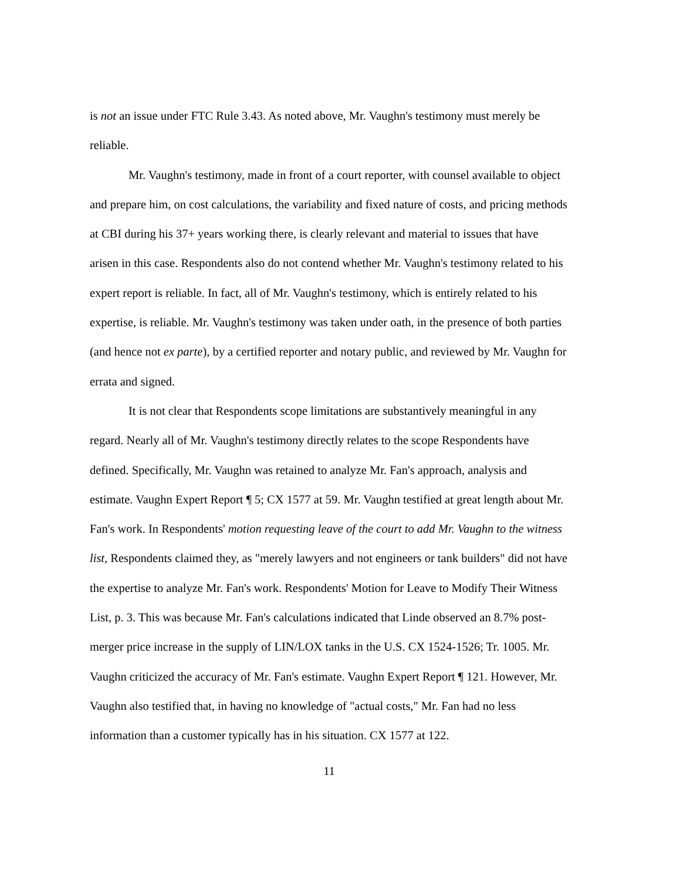is not an issue under FTC Rule 3.43. As noted above, Mr. Vaughn's testimony must merely be reliable.
Mr. Vaughn's testimony, made in front of a court reporter, with counsel available to object and prepare him, on cost calculations, the variability and fixed nature of costs, and pricing methods at CBI during his 37+ years working there, is clearly relevant and material to issues that have arisen in this case. Respondents also do not contend whether Mr. Vaughn's testimony related to his expert report is reliable. In fact, all of Mr. Vaughn's testimony, which is entirely related to his expertise, is reliable. Mr. Vaughn's testimony was taken under oath, in the presence of both parties (and hence not ex parte), by a certified reporter and notary public, and reviewed by Mr. Vaughn for errata and signed.
It is not clear that Respondents scope limitations are substantively meaningful in any regard. Nearly all of Mr. Vaughn's testimony directly relates to the scope Respondents have defined. Specifically, Mr. Vaughn was retained to analyze Mr. Fan's approach, analysis and estimate. Vaughn Expert Report ¶ 5; CX 1577 at 59. Mr. Vaughn testified at great length about Mr. Fan's work. In Respondents' motion requesting leave of the court to add Mr. Vaughn to the witness list, Respondents claimed they, as "merely lawyers and not engineers or tank builders" did not have the expertise to analyze Mr. Fan's work. Respondents' Motion for Leave to Modify Their Witness List, p. 3. This was because Mr. Fan's calculations indicated that Linde observed an 8.7% post-merger price increase in the supply of LIN/LOX tanks in the U.S. CX 1524-1526; Tr. 1005. Mr. Vaughn criticized the accuracy of Mr. Fan's estimate. Vaughn Expert Report ¶ 121. However, Mr. Vaughn also testified that, in having no knowledge of "actual costs," Mr. Fan had no less information than a customer typically has in his situation. CX 1577 at 122.
11